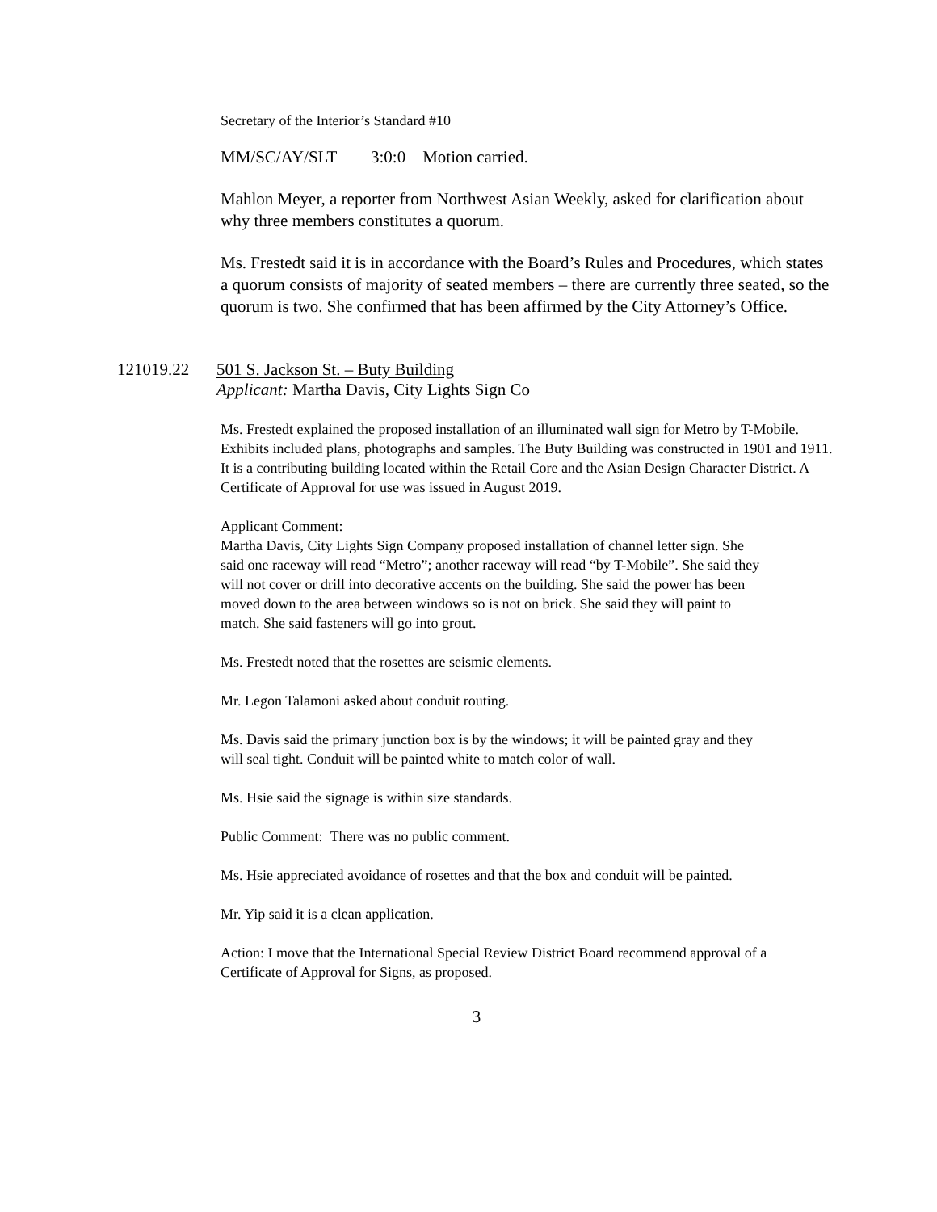Secretary of the Interior’s Standard #10
MM/SC/AY/SLT 3:0:0 Motion carried.
Mahlon Meyer, a reporter from Northwest Asian Weekly, asked for clarification about why three members constitutes a quorum.
Ms. Frestedt said it is in accordance with the Board’s Rules and Procedures, which states a quorum consists of majority of seated members – there are currently three seated, so the quorum is two. She confirmed that has been affirmed by the City Attorney’s Office.
121019.22 501 S. Jackson St. – Buty Building
Applicant: Martha Davis, City Lights Sign Co
Ms. Frestedt explained the proposed installation of an illuminated wall sign for Metro by T-Mobile. Exhibits included plans, photographs and samples. The Buty Building was constructed in 1901 and 1911. It is a contributing building located within the Retail Core and the Asian Design Character District. A Certificate of Approval for use was issued in August 2019.
Applicant Comment:
Martha Davis, City Lights Sign Company proposed installation of channel letter sign. She said one raceway will read “Metro”; another raceway will read “by T-Mobile”. She said they will not cover or drill into decorative accents on the building. She said the power has been moved down to the area between windows so is not on brick. She said they will paint to match. She said fasteners will go into grout.
Ms. Frestedt noted that the rosettes are seismic elements.
Mr. Legon Talamoni asked about conduit routing.
Ms. Davis said the primary junction box is by the windows; it will be painted gray and they will seal tight. Conduit will be painted white to match color of wall.
Ms. Hsie said the signage is within size standards.
Public Comment: There was no public comment.
Ms. Hsie appreciated avoidance of rosettes and that the box and conduit will be painted.
Mr. Yip said it is a clean application.
Action: I move that the International Special Review District Board recommend approval of a Certificate of Approval for Signs, as proposed.
3